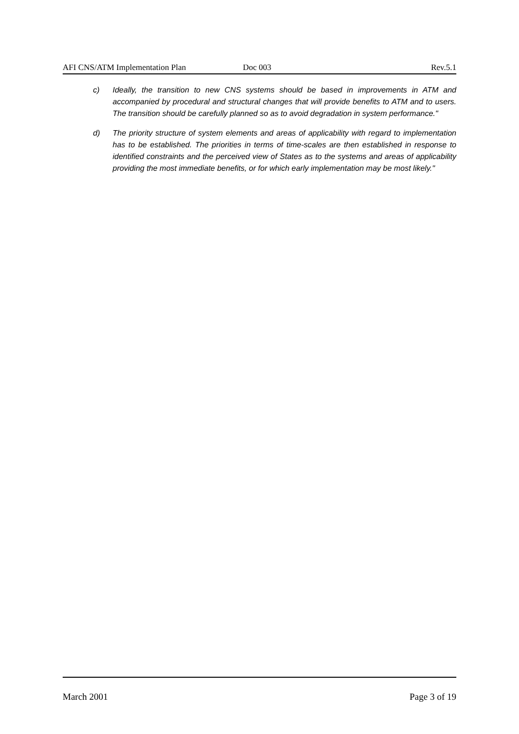AFI CNS/ATM Implementation Plan Doc 003 Rev.5.1
c) Ideally, the transition to new CNS systems should be based in improvements in ATM and accompanied by procedural and structural changes that will provide benefits to ATM and to users. The transition should be carefully planned so as to avoid degradation in system performance."
d) The priority structure of system elements and areas of applicability with regard to implementation has to be established. The priorities in terms of time-scales are then established in response to identified constraints and the perceived view of States as to the systems and areas of applicability providing the most immediate benefits, or for which early implementation may be most likely."
March 2001 Page 3 of 19